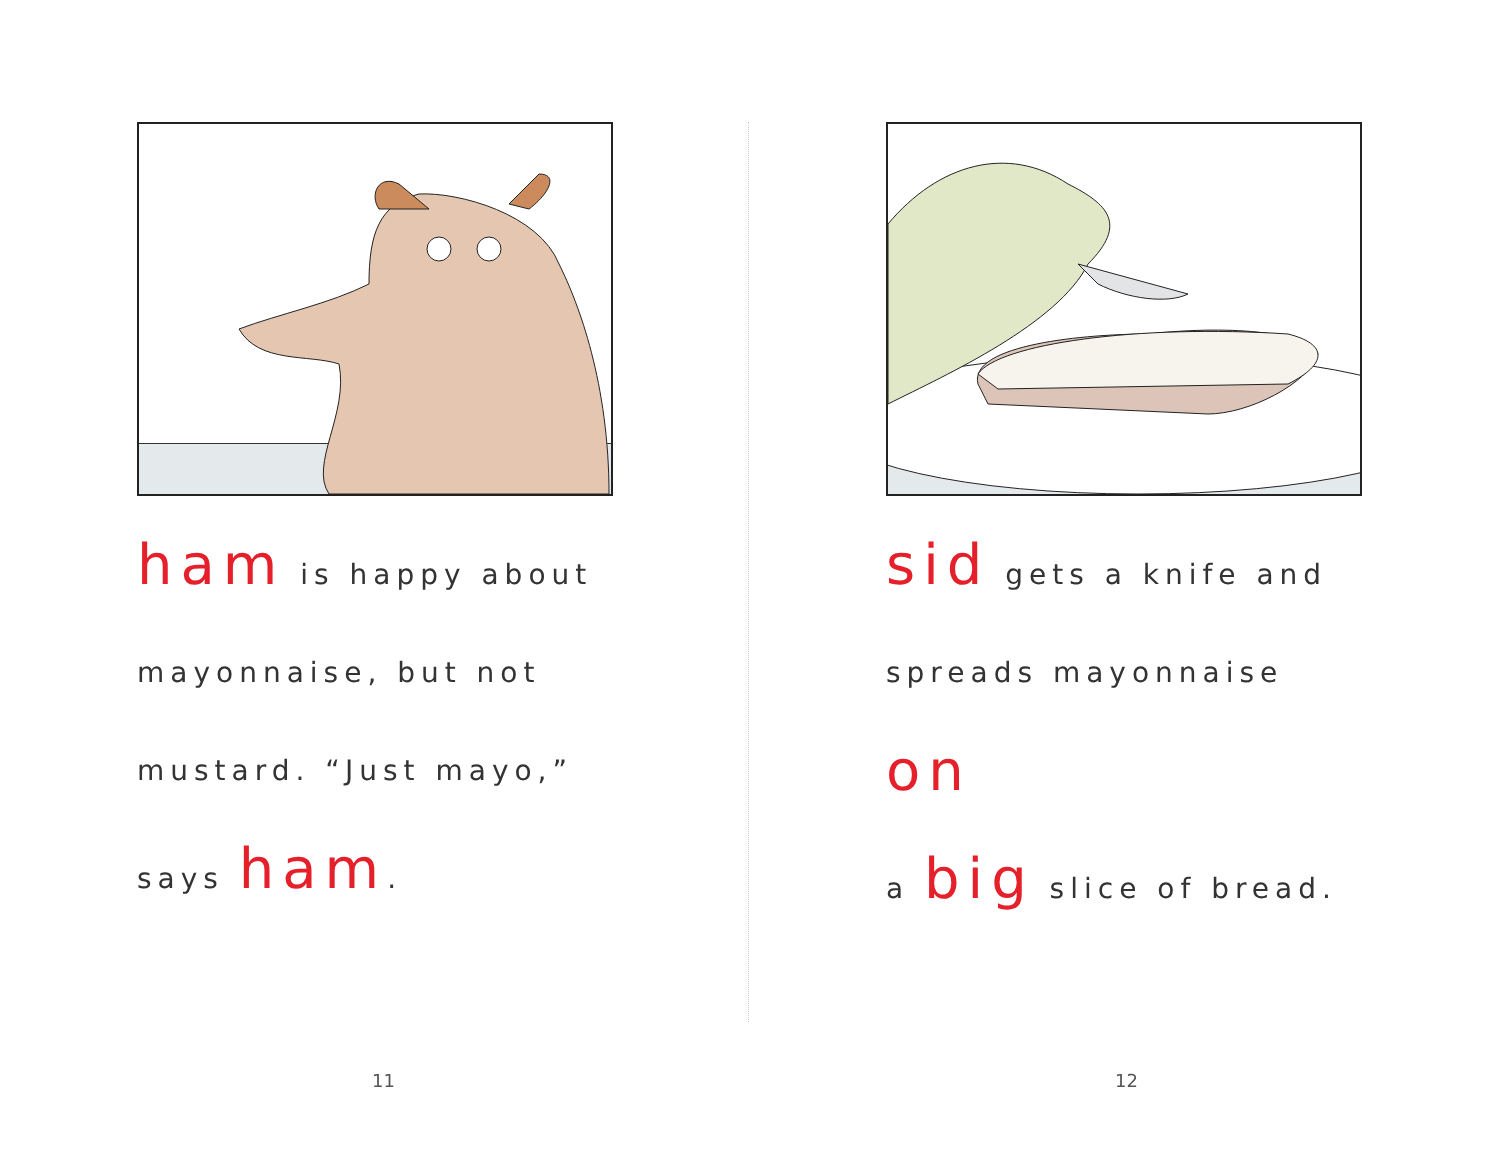ham is happy about
mayonnaise, but not
mustard. “Just mayo,”
says ham.
sid gets a knife and
spreads mayonnaise on
a big slice of bread.
11 12